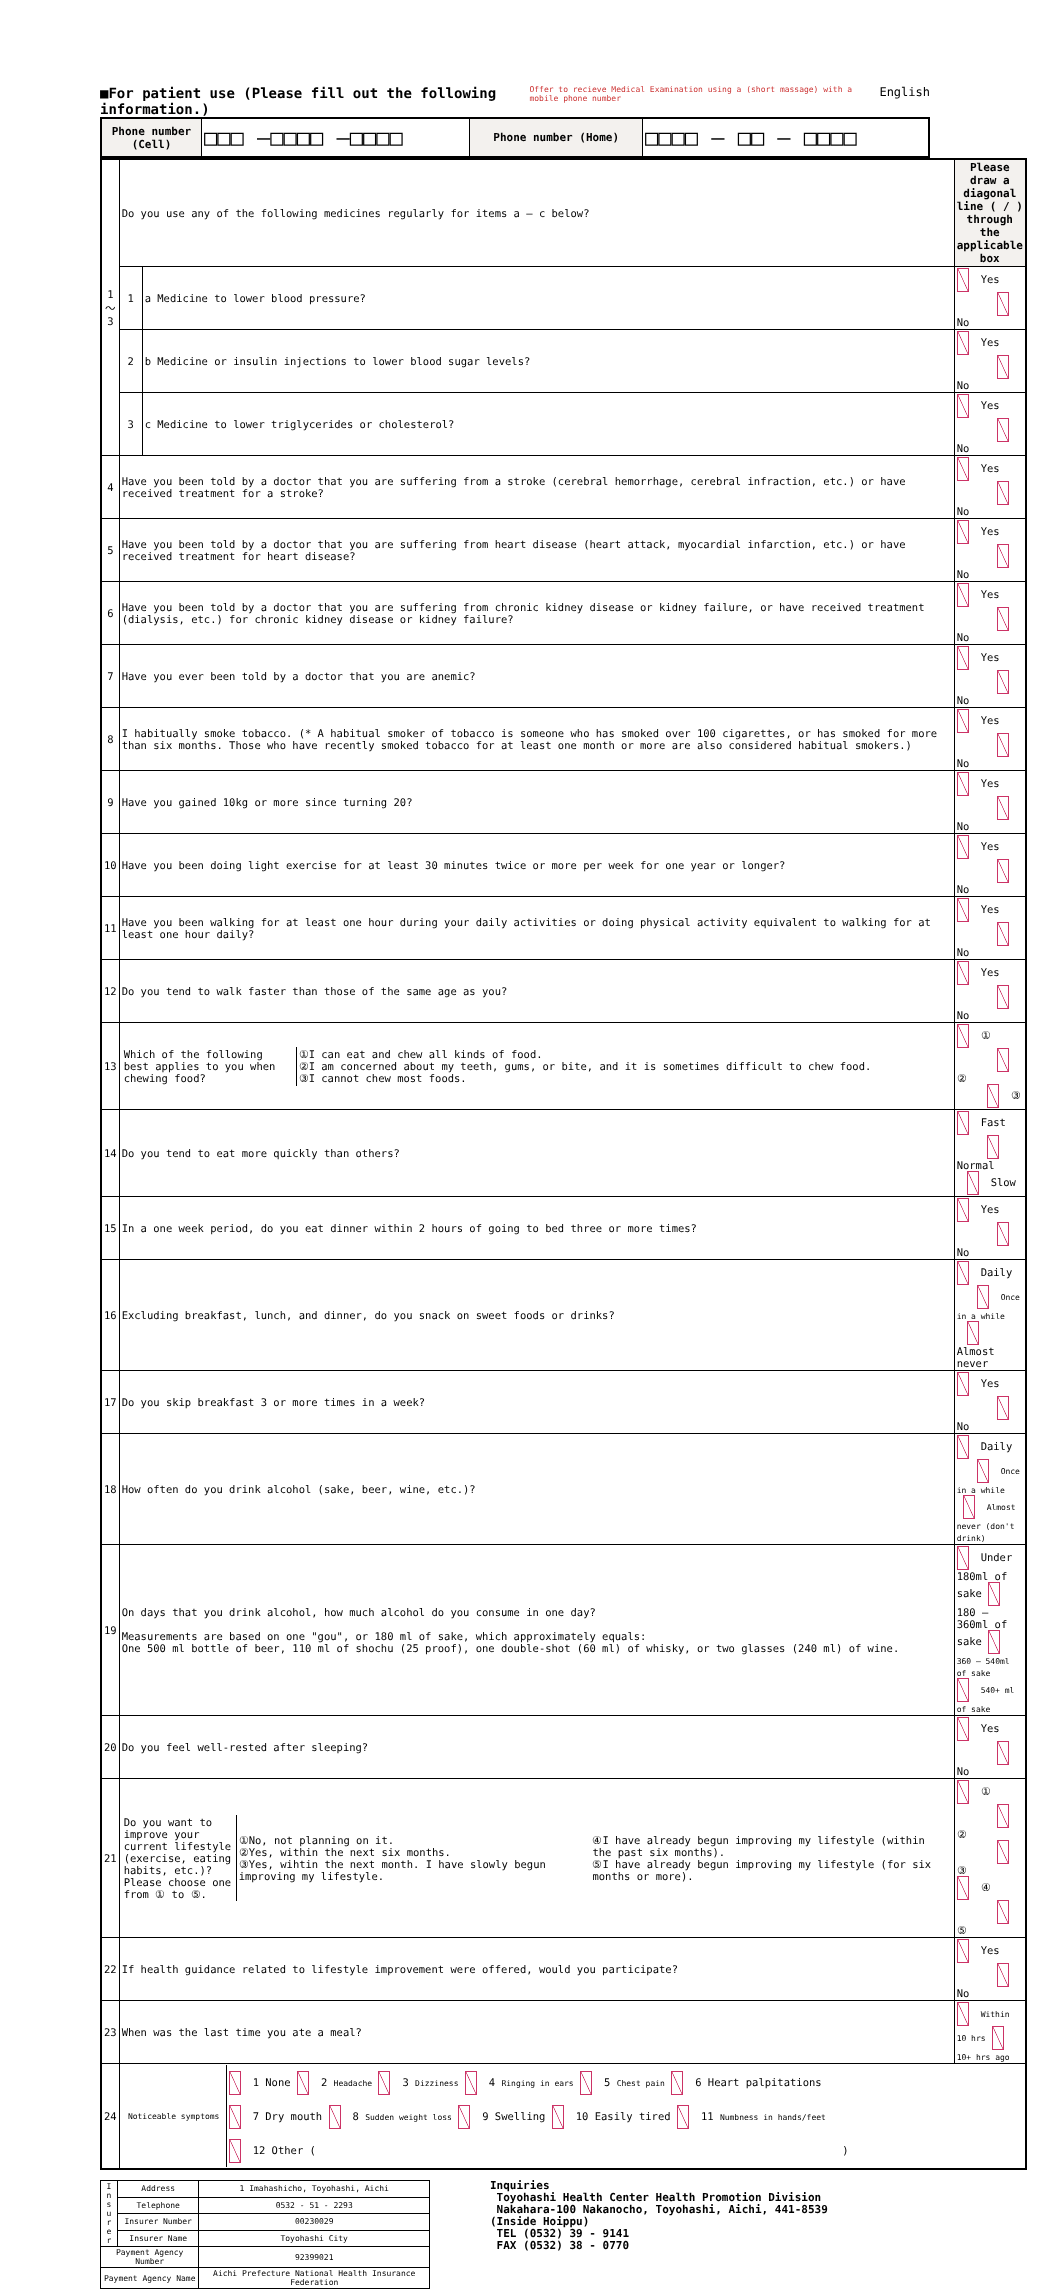■For patient use (Please fill out the following information.) Offer to recieve Medical Examination using a (short massage) with a mobile phone number English
| Phone number (Cell) | □□□ –□□□□ –□□□□ | Phone number (Home) | □□□□ – □□ – □□□□ |
| 1 ～ 3 | Do you use any of the following medicines regularly for items a – c below? | | Please draw a diagonal line ( / ) through the applicable box |
| | 1 | a Medicine to lower blood pressure? | Yes No |
| | 2 | b Medicine or insulin injections to lower blood sugar levels? | Yes No |
| | 3 | c Medicine to lower triglycerides or cholesterol? | Yes No |
| 4 | Have you been told by a doctor that you are suffering from a stroke (cerebral hemorrhage, cerebral infraction, etc.) or have received treatment for a stroke? | | Yes No |
| 5 | Have you been told by a doctor that you are suffering from heart disease (heart attack, myocardial infarction, etc.) or have received treatment for heart disease? | | Yes No |
| 6 | Have you been told by a doctor that you are suffering from chronic kidney disease or kidney failure, or have received treatment (dialysis, etc.) for chronic kidney disease or kidney failure? | | Yes No |
| 7 | Have you ever been told by a doctor that you are anemic? | | Yes No |
| 8 | I habitually smoke tobacco. (* A habitual smoker of tobacco is someone who has smoked over 100 cigarettes, or has smoked for more than six months. Those who have recently smoked tobacco for at least one month or more are also considered habitual smokers.) | | Yes No |
| 9 | Have you gained 10kg or more since turning 20? | | Yes No |
| 10 | Have you been doing light exercise for at least 30 minutes twice or more per week for one year or longer? | | Yes No |
| 11 | Have you been walking for at least one hour during your daily activities or doing physical activity equivalent to walking for at least one hour daily? | | Yes No |
| 12 | Do you tend to walk faster than those of the same age as you? | | Yes No |
| 13 | / Which of the following best applies to you when chewing food? / ①I can eat and chew all kinds of food. ②I am concerned about my teeth, gums, or bite, and it is sometimes difficult to chew food. ③I cannot chew most foods. / | | ① ② ③ |
| 14 | Do you tend to eat more quickly than others? | | Fast Normal Slow |
| 15 | In a one week period, do you eat dinner within 2 hours of going to bed three or more times? | | Yes No |
| 16 | Excluding breakfast, lunch, and dinner, do you snack on sweet foods or drinks? | | Daily Once in a while Almost never |
| 17 | Do you skip breakfast 3 or more times in a week? | | Yes No |
| 18 | How often do you drink alcohol (sake, beer, wine, etc.)? | | Daily Once in a while Almost never (don't drink) |
| 19 | On days that you drink alcohol, how much alcohol do you consume in one day? Measurements are based on one "gou", or 180 ml of sake, which approximately equals: One 500 ml bottle of beer, 110 ml of shochu (25 proof), one double-shot (60 ml) of whisky, or two glasses (240 ml) of wine. | | Under 180ml of sake 180 – 360ml of sake 360 – 540ml of sake 540+ ml of sake |
| 20 | Do you feel well-rested after sleeping? | | Yes No |
| 21 | / Do you want to improve your current lifestyle (exercise, eating habits, etc.)? Please choose one from ① to ⑤. / ①No, not planning on it. ②Yes, within the next six months. ③Yes, wihtin the next month. I have slowly begun improving my lifestyle. / ④I have already begun improving my lifestyle (within the past six months). ⑤I have already begun improving my lifestyle (for six months or more). / | | ① ② ③ ④ ⑤ |
| 22 | If health guidance related to lifestyle improvement were offered, would you participate? | | Yes No |
| 23 | When was the last time you ate a meal? | | Within 10 hrs 10+ hrs ago |
| 24 | / Noticeable symptoms / 1 None 2 Headache 3 Dizziness 4 Ringing in ears 5 Chest pain 6 Heart palpitations 7 Dry mouth 8 Sudden weight loss 9 Swelling 10 Easily tired 11 Numbness in hands/feet 12 Other ( ) / | | |
| I n s u r e r | Address | 1 Imahashicho, Toyohashi, Aichi |
| | Telephone | 0532 - 51 - 2293 |
| | Insurer Number | 00230029 |
| | Insurer Name | Toyohashi City |
| Payment Agency Number | | 92399021 |
| Payment Agency Name | | Aichi Prefecture National Health Insurance Federation |
Inquiries
Toyohashi Health Center Health Promotion Division
Nakahara-100 Nakanocho, Toyohashi, Aichi, 441-8539
(Inside Hoippu)
TEL (0532) 39 - 9141
FAX (0532) 38 - 0770